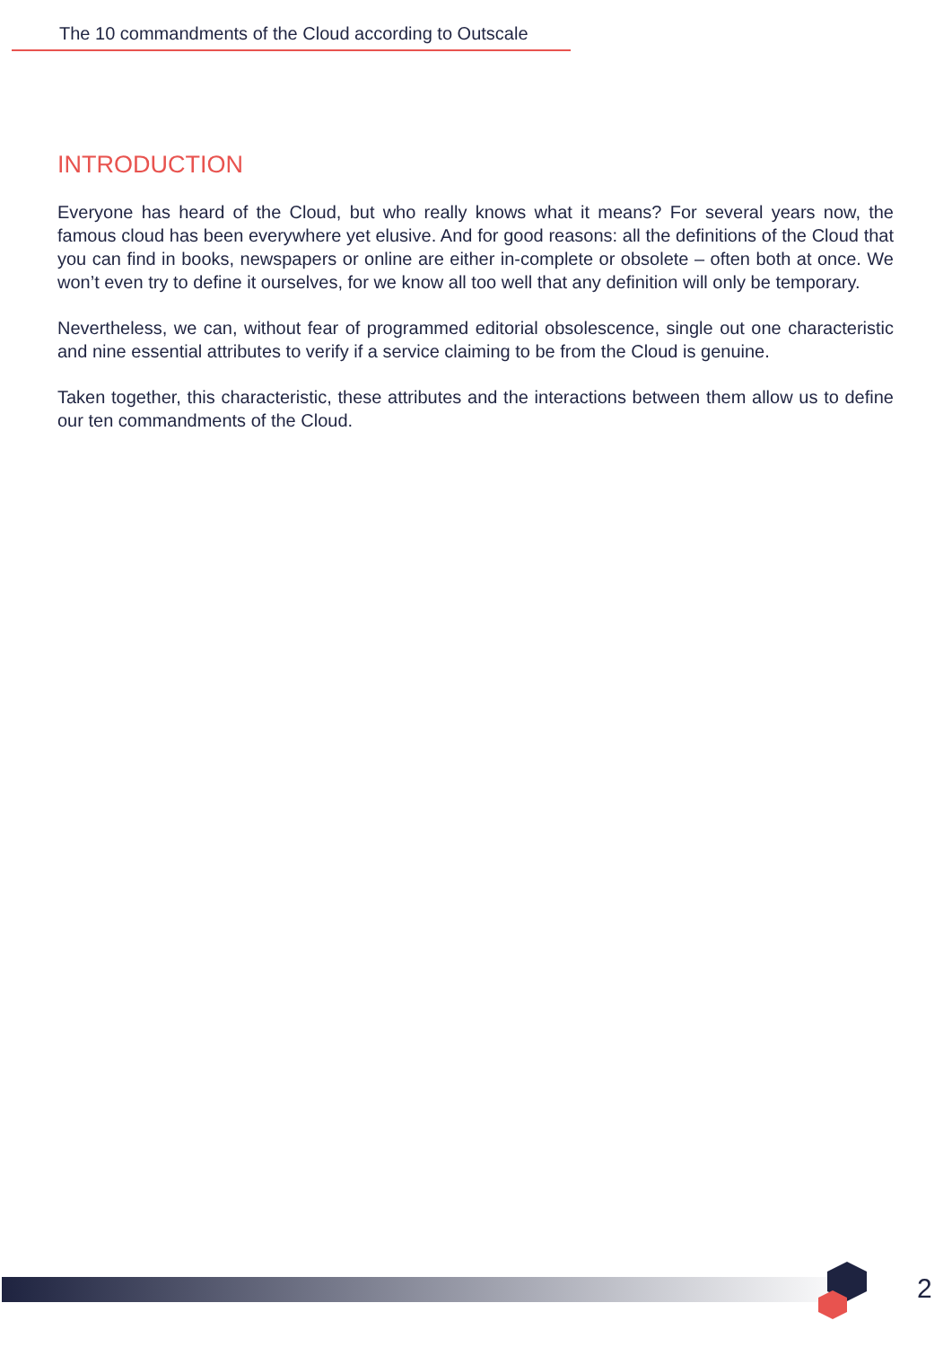The 10 commandments of the Cloud according to Outscale
INTRODUCTION
Everyone has heard of the Cloud, but who really knows what it means? For several years now, the famous cloud has been everywhere yet elusive. And for good reasons: all the definitions of the Cloud that you can find in books, newspapers or online are either in-complete or obsolete – often both at once. We won’t even try to define it ourselves, for we know all too well that any definition will only be temporary.
Nevertheless, we can, without fear of programmed editorial obsolescence, single out one characteristic and nine essential attributes to verify if a service claiming to be from the Cloud is genuine.
Taken together, this characteristic, these attributes and the interactions between them allow us to define our ten commandments of the Cloud.
2